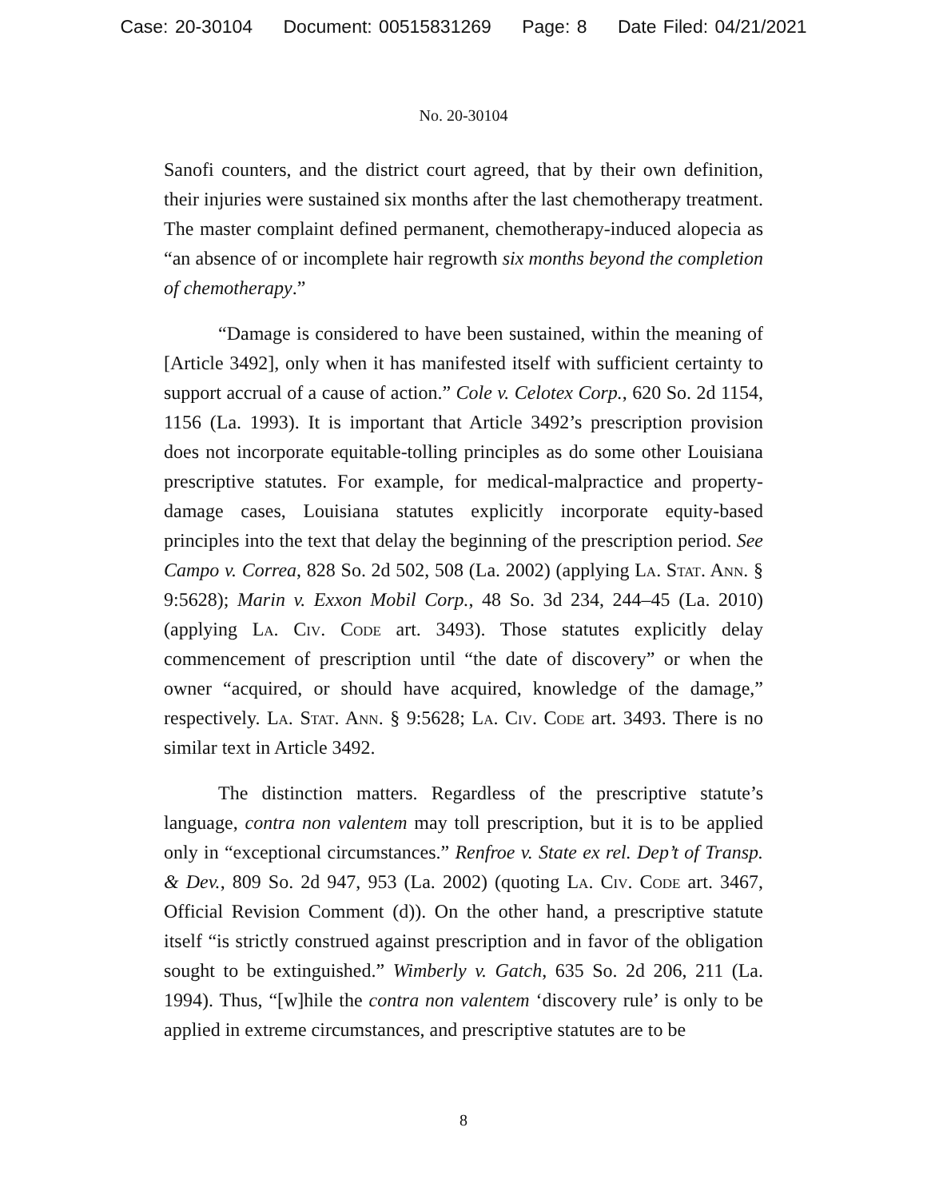Case: 20-30104 Document: 00515831269 Page: 8 Date Filed: 04/21/2021
No. 20-30104
Sanofi counters, and the district court agreed, that by their own definition, their injuries were sustained six months after the last chemotherapy treatment. The master complaint defined permanent, chemotherapy-induced alopecia as “an absence of or incomplete hair regrowth six months beyond the completion of chemotherapy.”
“Damage is considered to have been sustained, within the meaning of [Article 3492], only when it has manifested itself with sufficient certainty to support accrual of a cause of action.” Cole v. Celotex Corp., 620 So. 2d 1154, 1156 (La. 1993). It is important that Article 3492’s prescription provision does not incorporate equitable-tolling principles as do some other Louisiana prescriptive statutes. For example, for medical-malpractice and property-damage cases, Louisiana statutes explicitly incorporate equity-based principles into the text that delay the beginning of the prescription period. See Campo v. Correa, 828 So. 2d 502, 508 (La. 2002) (applying La. Stat. Ann. § 9:5628); Marin v. Exxon Mobil Corp., 48 So. 3d 234, 244–45 (La. 2010) (applying La. Civ. Code art. 3493). Those statutes explicitly delay commencement of prescription until “the date of discovery” or when the owner “acquired, or should have acquired, knowledge of the damage,” respectively. La. Stat. Ann. § 9:5628; La. Civ. Code art. 3493. There is no similar text in Article 3492.
The distinction matters. Regardless of the prescriptive statute’s language, contra non valentem may toll prescription, but it is to be applied only in “exceptional circumstances.” Renfroe v. State ex rel. Dep’t of Transp. & Dev., 809 So. 2d 947, 953 (La. 2002) (quoting La. Civ. Code art. 3467, Official Revision Comment (d)). On the other hand, a prescriptive statute itself “is strictly construed against prescription and in favor of the obligation sought to be extinguished.” Wimberly v. Gatch, 635 So. 2d 206, 211 (La. 1994). Thus, “[w]hile the contra non valentem ‘discovery rule’ is only to be applied in extreme circumstances, and prescriptive statutes are to be
8